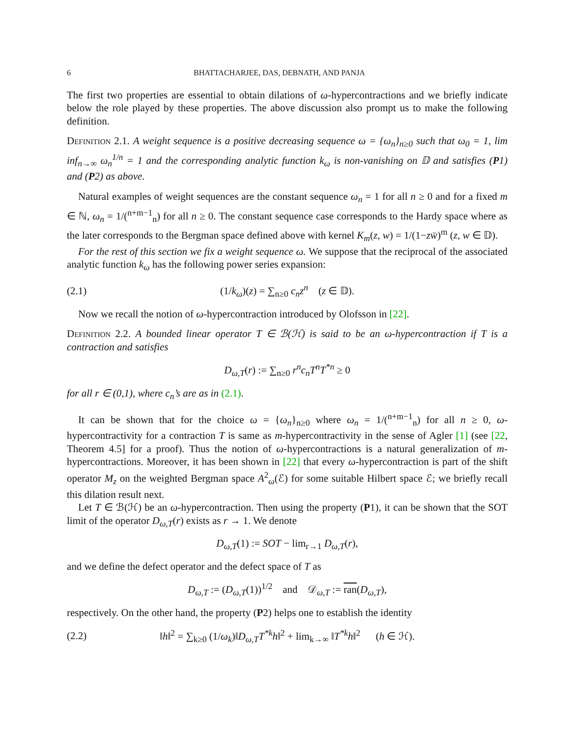6 BHATTACHARJEE, DAS, DEBNATH, AND PANJA
The first two properties are essential to obtain dilations of ω-hypercontractions and we briefly indicate below the role played by these properties. The above discussion also prompt us to make the following definition.
Definition 2.1. A weight sequence is a positive decreasing sequence ω = {ω<sub>n</sub>}<sub>n≥0</sub> such that ω<sub>0</sub> = 1, lim inf<sub>n→∞</sub> ω<sub>n</sub><sup>1/n</sup> = 1 and the corresponding analytic function k<sub>ω</sub> is non-vanishing on 𝔻 and satisfies (P1) and (P2) as above.
Natural examples of weight sequences are the constant sequence ω<sub>n</sub> = 1 for all n ≥ 0 and for a fixed m ∈ ℕ, ω<sub>n</sub> = 1/(<sup>n+m−1</sup><sub>n</sub>) for all n ≥ 0. The constant sequence case corresponds to the Hardy space where as the later corresponds to the Bergman space defined above with kernel K<sub>m</sub>(z, w) = 1/(1−zw̄)<sup>m</sup> (z, w ∈ 𝔻).
For the rest of this section we fix a weight sequence ω. We suppose that the reciprocal of the associated analytic function k<sub>ω</sub> has the following power series expansion:
(2.1) (1/k<sub>ω</sub>)(z) = ∑<sub>n≥0</sub> c<sub>n</sub>z<sup>n</sup> (z ∈ 𝔻).
Now we recall the notion of ω-hypercontraction introduced by Olofsson in [22].
Definition 2.2. A bounded linear operator T ∈ ℬ(ℋ) is said to be an ω-hypercontraction if T is a contraction and satisfies
D<sub>ω,T</sub>(r) := ∑<sub>n≥0</sub> r<sup>n</sup>c<sub>n</sub>T<sup>n</sup>T<sup>*n</sup> ≥ 0
for all r ∈ (0,1), where c<sub>n</sub>’s are as in (2.1).
It can be shown that for the choice ω = {ω<sub>n</sub>}<sub>n≥0</sub> where ω<sub>n</sub> = 1/(<sup>n+m−1</sup><sub>n</sub>) for all n ≥ 0, ω-hypercontractivity for a contraction T is same as m-hypercontractivity in the sense of Agler [1] (see [22, Theorem 4.5] for a proof). Thus the notion of ω-hypercontractions is a natural generalization of m-hypercontractions. Moreover, it has been shown in [22] that every ω-hypercontraction is part of the shift operator M<sub>z</sub> on the weighted Bergman space A<sup>2</sup><sub>ω</sub>(ℰ) for some suitable Hilbert space ℰ; we briefly recall this dilation result next.
Let T ∈ ℬ(ℋ) be an ω-hypercontraction. Then using the property (P1), it can be shown that the SOT limit of the operator D<sub>ω,T</sub>(r) exists as r → 1. We denote
D<sub>ω,T</sub>(1) := SOT − lim<sub>r→1</sub> D<sub>ω,T</sub>(r),
and we define the defect operator and the defect space of T as
D<sub>ω,T</sub> := (D<sub>ω,T</sub>(1))<sup>1/2</sup> and 𝒟<sub>ω,T</sub> := ran(D<sub>ω,T</sub>),
respectively. On the other hand, the property (P2) helps one to establish the identity
(2.2) ‖h‖<sup>2</sup> = ∑<sub>k≥0</sub> (1/ω<sub>k</sub>)‖D<sub>ω,T</sub>T<sup>*k</sup>h‖<sup>2</sup> + lim<sub>k→∞</sub> ‖T<sup>*k</sup>h‖<sup>2</sup> (h ∈ ℋ).